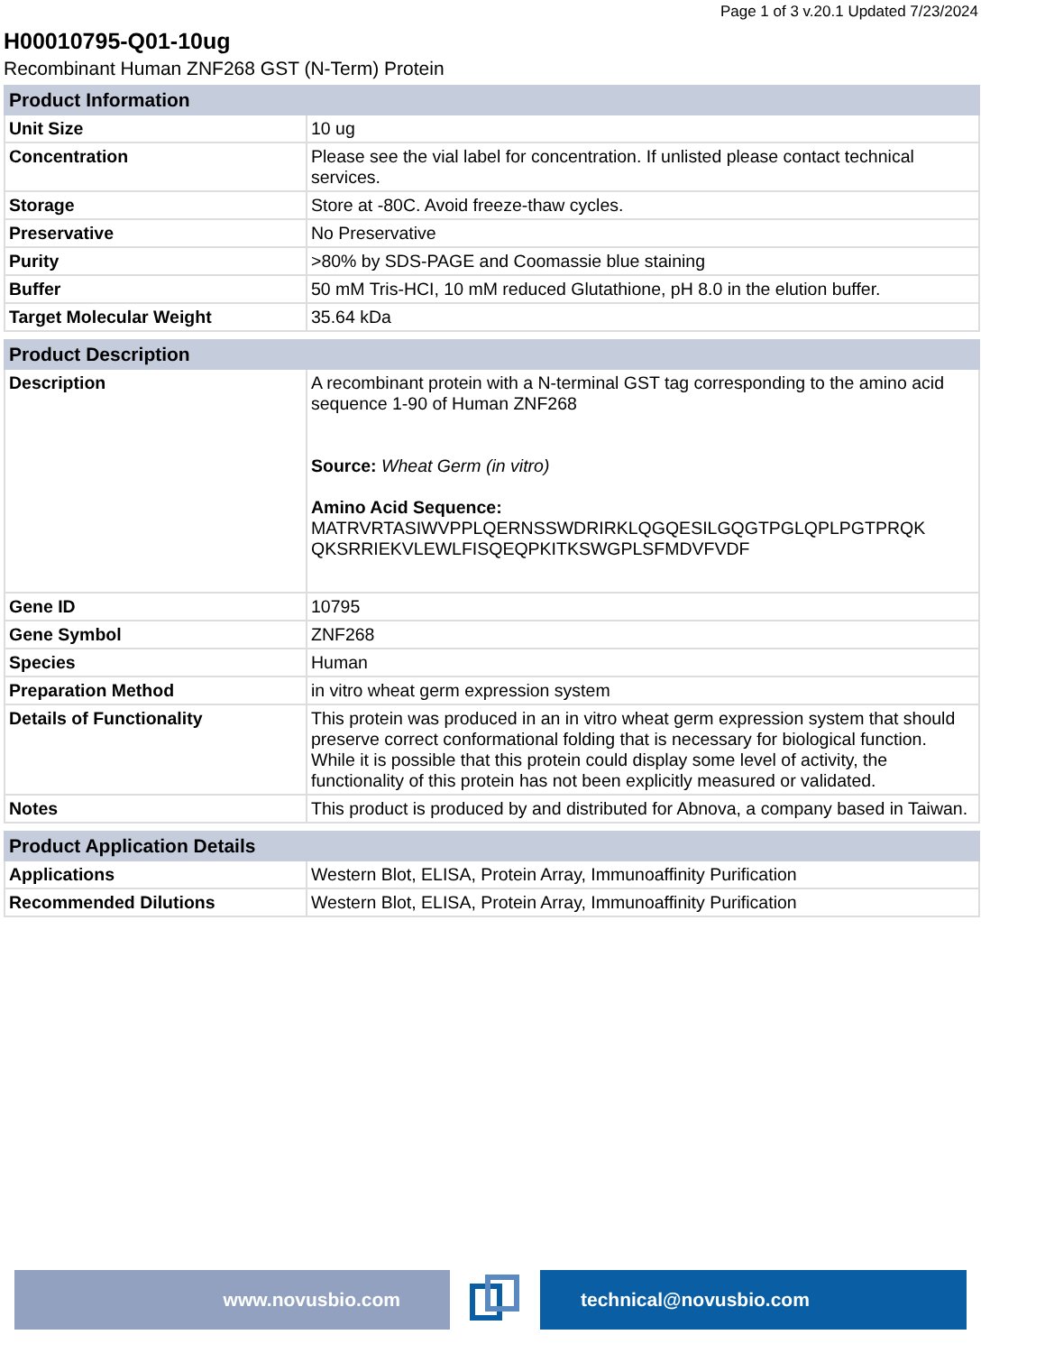Page 1 of 3 v.20.1 Updated 7/23/2024
H00010795-Q01-10ug
Recombinant Human ZNF268 GST (N-Term) Protein
| Product Information | |
| --- | --- |
| Unit Size | 10 ug |
| Concentration | Please see the vial label for concentration. If unlisted please contact technical services. |
| Storage | Store at -80C. Avoid freeze-thaw cycles. |
| Preservative | No Preservative |
| Purity | >80% by SDS-PAGE and Coomassie blue staining |
| Buffer | 50 mM Tris-HCI, 10 mM reduced Glutathione, pH 8.0 in the elution buffer. |
| Target Molecular Weight | 35.64 kDa |
| Product Description | |
| --- | --- |
| Description | A recombinant protein with a N-terminal GST tag corresponding to the amino acid sequence 1-90 of Human ZNF268 Source: Wheat Germ (in vitro) Amino Acid Sequence: MATRVRTASIWVPPLQERNSSWDRIRKLQGQESILGQGTPGLQPLPGTPRQK QKSRRIEKVLEWLFISQEQPKITKSWGPLSFMDVFVDF |
| Gene ID | 10795 |
| Gene Symbol | ZNF268 |
| Species | Human |
| Preparation Method | in vitro wheat germ expression system |
| Details of Functionality | This protein was produced in an in vitro wheat germ expression system that should preserve correct conformational folding that is necessary for biological function. While it is possible that this protein could display some level of activity, the functionality of this protein has not been explicitly measured or validated. |
| Notes | This product is produced by and distributed for Abnova, a company based in Taiwan. |
| Product Application Details | |
| --- | --- |
| Applications | Western Blot, ELISA, Protein Array, Immunoaffinity Purification |
| Recommended Dilutions | Western Blot, ELISA, Protein Array, Immunoaffinity Purification |
www.novusbio.com technical@novusbio.com